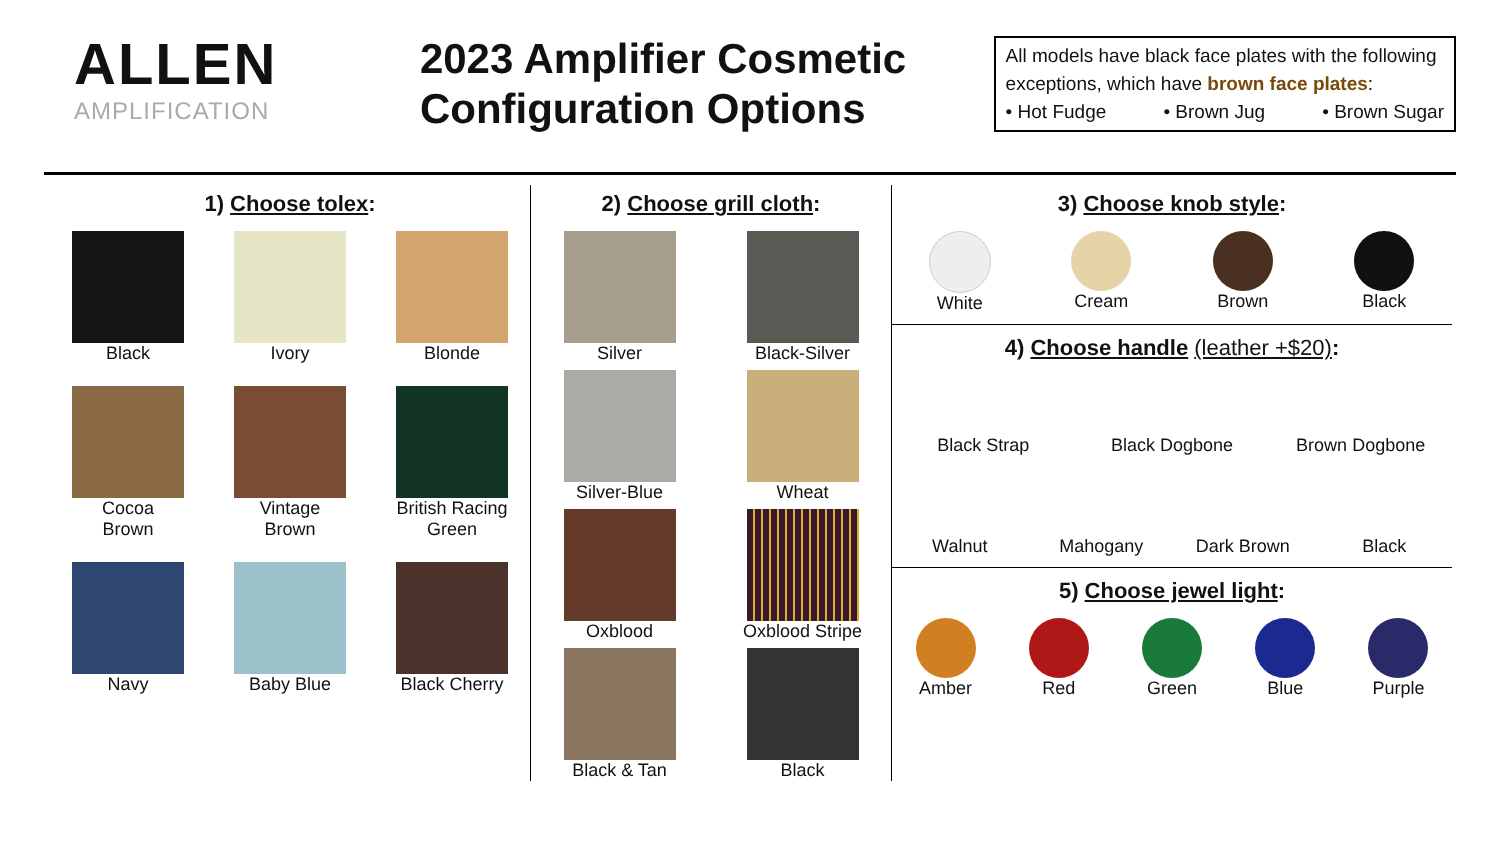ALLEN
AMPLIFICATION
2023 Amplifier Cosmetic Configuration Options
All models have black face plates with the following exceptions, which have brown face plates:
• Hot Fudge • Brown Jug • Brown Sugar
1) Choose tolex:
Black
Ivory
Blonde
Cocoa
Brown
Vintage
Brown
British Racing
Green
Navy
Baby Blue
Black Cherry
2) Choose grill cloth:
Silver
Black-Silver
Silver-Blue
Wheat
Oxblood
Oxblood Stripe
Black & Tan
Black
3) Choose knob style:
White
Cream
Brown
Black
4) Choose handle (leather +$20):
Black Strap
Black Dogbone
Brown Dogbone
Walnut
Mahogany
Dark Brown
Black
5) Choose jewel light:
Amber
Red
Green
Blue
Purple